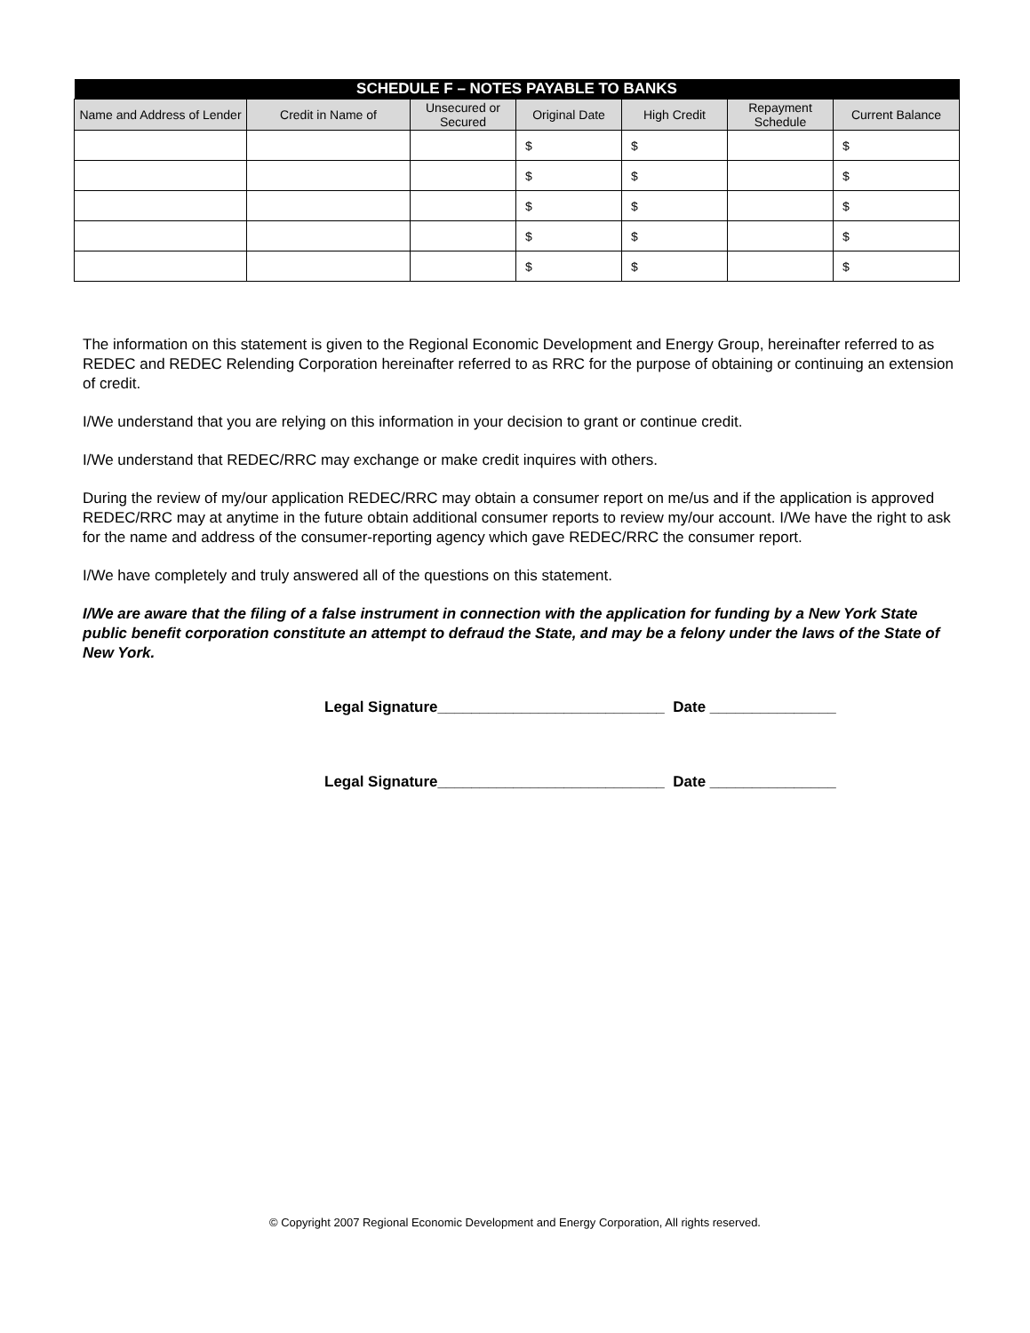| SCHEDULE F – NOTES PAYABLE TO BANKS | | | | | | |
| --- | --- | --- | --- | --- | --- | --- |
| Name and Address of Lender | Credit in Name of | Unsecured or Secured | Original Date | High Credit | Repayment Schedule | Current Balance |
| | | | $ | $ | | $ |
| | | | $ | $ | | $ |
| | | | $ | $ | | $ |
| | | | $ | $ | | $ |
| | | | $ | $ | | $ |
The information on this statement is given to the Regional Economic Development and Energy Group, hereinafter referred to as REDEC and REDEC Relending Corporation hereinafter referred to as RRC for the purpose of obtaining or continuing an extension of credit.
I/We understand that you are relying on this information in your decision to grant or continue credit.
I/We understand that REDEC/RRC may exchange or make credit inquires with others.
During the review of my/our application REDEC/RRC may obtain a consumer report on me/us and if the application is approved REDEC/RRC may at anytime in the future obtain additional consumer reports to review my/our account. I/We have the right to ask for the name and address of the consumer-reporting agency which gave REDEC/RRC the consumer report.
I/We have completely and truly answered all of the questions on this statement.
I/We are aware that the filing of a false instrument in connection with the application for funding by a New York State public benefit corporation constitute an attempt to defraud the State, and may be a felony under the laws of the State of New York.
Legal Signature___________________________ Date _______________
Legal Signature___________________________ Date _______________
© Copyright 2007 Regional Economic Development and Energy Corporation, All rights reserved.